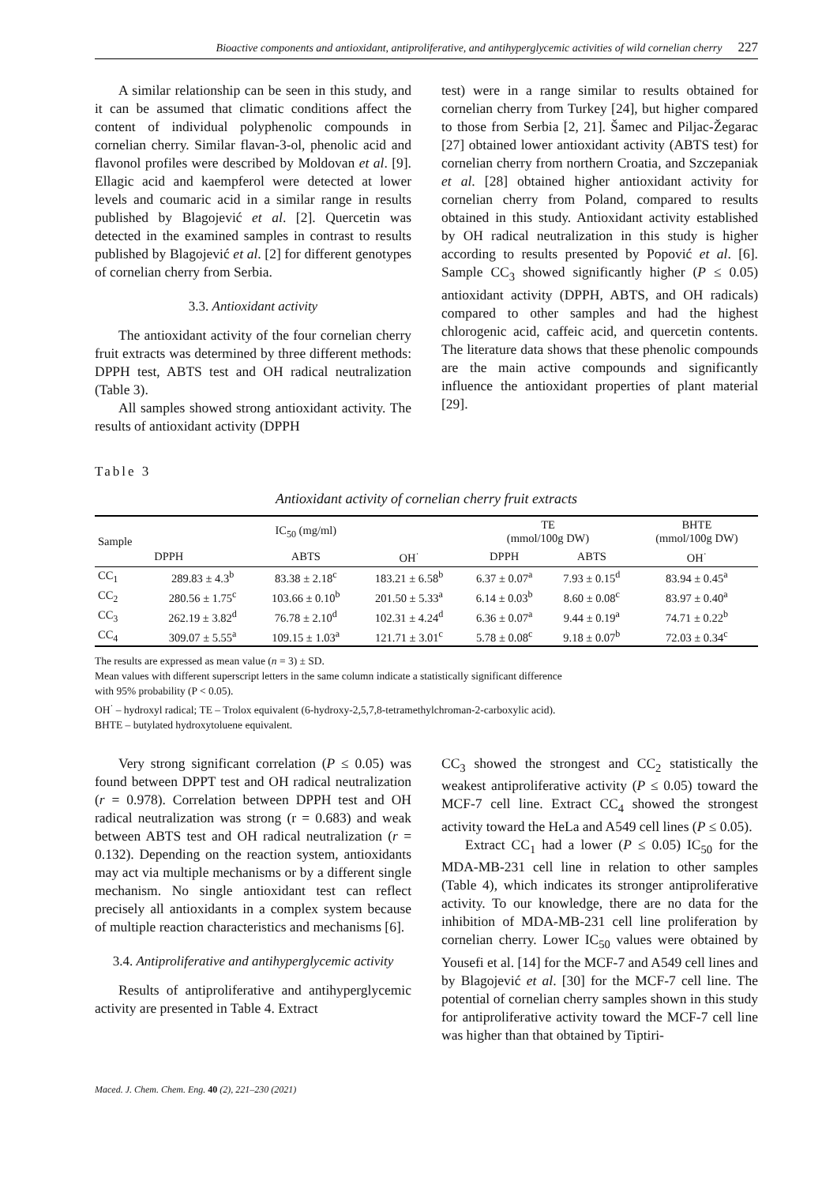Bioactive components and antioxidant, antiproliferative, and antihyperglycemic activities of wild cornelian cherry 227
A similar relationship can be seen in this study, and it can be assumed that climatic conditions affect the content of individual polyphenolic compounds in cornelian cherry. Similar flavan-3-ol, phenolic acid and flavonol profiles were described by Moldovan et al. [9]. Ellagic acid and kaempferol were detected at lower levels and coumaric acid in a similar range in results published by Blagojević et al. [2]. Quercetin was detected in the examined samples in contrast to results published by Blagojević et al. [2] for different genotypes of cornelian cherry from Serbia.
3.3. Antioxidant activity
The antioxidant activity of the four cornelian cherry fruit extracts was determined by three different methods: DPPH test, ABTS test and OH radical neutralization (Table 3).
All samples showed strong antioxidant activity. The results of antioxidant activity (DPPH
test) were in a range similar to results obtained for cornelian cherry from Turkey [24], but higher compared to those from Serbia [2, 21]. Šamec and Piljac-Žegarac [27] obtained lower antioxidant activity (ABTS test) for cornelian cherry from northern Croatia, and Szczepaniak et al. [28] obtained higher antioxidant activity for cornelian cherry from Poland, compared to results obtained in this study. Antioxidant activity established by OH radical neutralization in this study is higher according to results presented by Popović et al. [6]. Sample CC<sub>3</sub> showed significantly higher (P ≤ 0.05) antioxidant activity (DPPH, ABTS, and OH radicals) compared to other samples and had the highest chlorogenic acid, caffeic acid, and quercetin contents. The literature data shows that these phenolic compounds are the main active compounds and significantly influence the antioxidant properties of plant material [29].
Table 3
Antioxidant activity of cornelian cherry fruit extracts
| Sample | IC<sub>50</sub> (mg/ml) | | | TE (mmol/100g DW) | | BHTE (mmol/100g DW) |
| --- | --- | --- | --- | --- | --- | --- |
| | DPPH | ABTS | OH<sup>·</sup> | DPPH | ABTS | OH<sup>·</sup> |
| CC<sub>1</sub> | 289.83 ± 4.3<sup>b</sup> | 83.38 ± 2.18<sup>c</sup> | 183.21 ± 6.58<sup>b</sup> | 6.37 ± 0.07<sup>a</sup> | 7.93 ± 0.15<sup>d</sup> | 83.94 ± 0.45<sup>a</sup> |
| CC<sub>2</sub> | 280.56 ± 1.75<sup>c</sup> | 103.66 ± 0.10<sup>b</sup> | 201.50 ± 5.33<sup>a</sup> | 6.14 ± 0.03<sup>b</sup> | 8.60 ± 0.08<sup>c</sup> | 83.97 ± 0.40<sup>a</sup> |
| CC<sub>3</sub> | 262.19 ± 3.82<sup>d</sup> | 76.78 ± 2.10<sup>d</sup> | 102.31 ± 4.24<sup>d</sup> | 6.36 ± 0.07<sup>a</sup> | 9.44 ± 0.19<sup>a</sup> | 74.71 ± 0.22<sup>b</sup> |
| CC<sub>4</sub> | 309.07 ± 5.55<sup>a</sup> | 109.15 ± 1.03<sup>a</sup> | 121.71 ± 3.01<sup>c</sup> | 5.78 ± 0.08<sup>c</sup> | 9.18 ± 0.07<sup>b</sup> | 72.03 ± 0.34<sup>c</sup> |
The results are expressed as mean value (n = 3) ± SD.
Mean values with different superscript letters in the same column indicate a statistically significant difference
with 95% probability (P < 0.05).
OH<sup>·</sup> – hydroxyl radical; TE – Trolox equivalent (6-hydroxy-2,5,7,8-tetramethylchroman-2-carboxylic acid).
BHTE – butylated hydroxytoluene equivalent.
Very strong significant correlation (P ≤ 0.05) was found between DPPT test and OH radical neutralization (r = 0.978). Correlation between DPPH test and OH radical neutralization was strong (r = 0.683) and weak between ABTS test and OH radical neutralization (r = 0.132). Depending on the reaction system, antioxidants may act via multiple mechanisms or by a different single mechanism. No single antioxidant test can reflect precisely all antioxidants in a complex system because of multiple reaction characteristics and mechanisms [6].
3.4. Antiproliferative and antihyperglycemic activity
Results of antiproliferative and antihyperglycemic activity are presented in Table 4. Extract
CC<sub>3</sub> showed the strongest and CC<sub>2</sub> statistically the weakest antiproliferative activity (P ≤ 0.05) toward the MCF-7 cell line. Extract CC<sub>4</sub> showed the strongest activity toward the HeLa and A549 cell lines (P ≤ 0.05).
Extract CC<sub>1</sub> had a lower (P ≤ 0.05) IC<sub>50</sub> for the MDA-MB-231 cell line in relation to other samples (Table 4), which indicates its stronger antiproliferative activity. To our knowledge, there are no data for the inhibition of MDA-MB-231 cell line proliferation by cornelian cherry. Lower IC<sub>50</sub> values were obtained by Yousefi et al. [14] for the MCF-7 and A549 cell lines and by Blagojević et al. [30] for the MCF-7 cell line. The potential of cornelian cherry samples shown in this study for antiproliferative activity toward the MCF-7 cell line was higher than that obtained by Tiptiri-
Maced. J. Chem. Chem. Eng. 40 (2), 221–230 (2021)